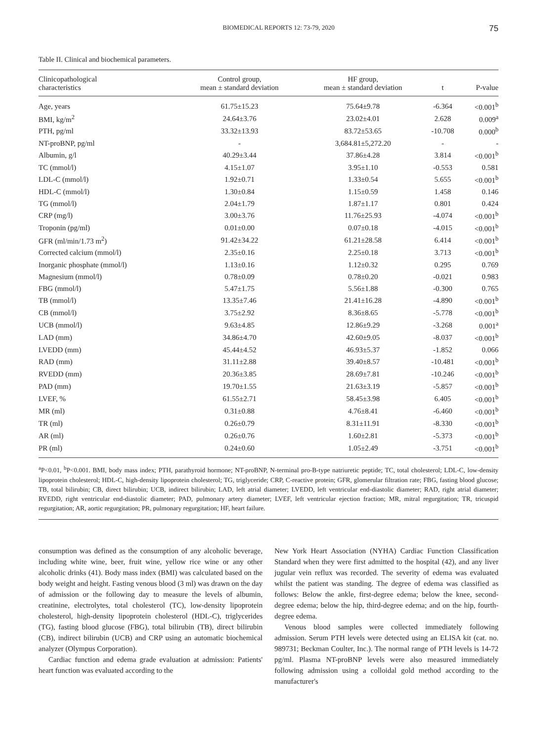BIOMEDICAL REPORTS 12: 73-79, 2020 75
Table II. Clinical and biochemical parameters.
| Clinicopathological characteristics | Control group, mean ± standard deviation | HF group, mean ± standard deviation | t | P-value |
| --- | --- | --- | --- | --- |
| Age, years | 61.75±15.23 | 75.64±9.78 | -6.364 | <0.001<sup>b</sup> |
| BMI, kg/m<sup>2</sup> | 24.64±3.76 | 23.02±4.01 | 2.628 | 0.009<sup>a</sup> |
| PTH, pg/ml | 33.32±13.93 | 83.72±53.65 | -10.708 | 0.000<sup>b</sup> |
| NT-proBNP, pg/ml | - | 3,684.81±5,272.20 | - | - |
| Albumin, g/l | 40.29±3.44 | 37.86±4.28 | 3.814 | <0.001<sup>b</sup> |
| TC (mmol/l) | 4.15±1.07 | 3.95±1.10 | -0.553 | 0.581 |
| LDL-C (mmol/l) | 1.92±0.71 | 1.33±0.54 | 5.655 | <0.001<sup>b</sup> |
| HDL-C (mmol/l) | 1.30±0.84 | 1.15±0.59 | 1.458 | 0.146 |
| TG (mmol/l) | 2.04±1.79 | 1.87±1.17 | 0.801 | 0.424 |
| CRP (mg/l) | 3.00±3.76 | 11.76±25.93 | -4.074 | <0.001<sup>b</sup> |
| Troponin (pg/ml) | 0.01±0.00 | 0.07±0.18 | -4.015 | <0.001<sup>b</sup> |
| GFR (ml/min/1.73 m<sup>2</sup>) | 91.42±34.22 | 61.21±28.58 | 6.414 | <0.001<sup>b</sup> |
| Corrected calcium (mmol/l) | 2.35±0.16 | 2.25±0.18 | 3.713 | <0.001<sup>b</sup> |
| Inorganic phosphate (mmol/l) | 1.13±0.16 | 1.12±0.32 | 0.295 | 0.769 |
| Magnesium (mmol/l) | 0.78±0.09 | 0.78±0.20 | -0.021 | 0.983 |
| FBG (mmol/l) | 5.47±1.75 | 5.56±1.88 | -0.300 | 0.765 |
| TB (mmol/l) | 13.35±7.46 | 21.41±16.28 | -4.890 | <0.001<sup>b</sup> |
| CB (mmol/l) | 3.75±2.92 | 8.36±8.65 | -5.778 | <0.001<sup>b</sup> |
| UCB (mmol/l) | 9.63±4.85 | 12.86±9.29 | -3.268 | 0.001<sup>a</sup> |
| LAD (mm) | 34.86±4.70 | 42.60±9.05 | -8.037 | <0.001<sup>b</sup> |
| LVEDD (mm) | 45.44±4.52 | 46.93±5.37 | -1.852 | 0.066 |
| RAD (mm) | 31.11±2.88 | 39.40±8.57 | -10.481 | <0.001<sup>b</sup> |
| RVEDD (mm) | 20.36±3.85 | 28.69±7.81 | -10.246 | <0.001<sup>b</sup> |
| PAD (mm) | 19.70±1.55 | 21.63±3.19 | -5.857 | <0.001<sup>b</sup> |
| LVEF, % | 61.55±2.71 | 58.45±3.98 | 6.405 | <0.001<sup>b</sup> |
| MR (ml) | 0.31±0.88 | 4.76±8.41 | -6.460 | <0.001<sup>b</sup> |
| TR (ml) | 0.26±0.79 | 8.31±11.91 | -8.330 | <0.001<sup>b</sup> |
| AR (ml) | 0.26±0.76 | 1.60±2.81 | -5.373 | <0.001<sup>b</sup> |
| PR (ml) | 0.24±0.60 | 1.05±2.49 | -3.751 | <0.001<sup>b</sup> |
<sup>a</sup> P<0.01, <sup>b</sup>P<0.001. BMI, body mass index; PTH, parathyroid hormone; NT-proBNP, N-terminal pro-B-type natriuretic peptide; TC, total cholesterol; LDL-C, low-density lipoprotein cholesterol; HDL-C, high-density lipoprotein cholesterol; TG, triglyceride; CRP, C-reactive protein; GFR, glomerular filtration rate; FBG, fasting blood glucose; TB, total bilirubin; CB, direct bilirubin; UCB, indirect bilirubin; LAD, left atrial diameter; LVEDD, left ventricular end-diastolic diameter; RAD, right atrial diameter; RVEDD, right ventricular end-diastolic diameter; PAD, pulmonary artery diameter; LVEF, left ventricular ejection fraction; MR, mitral regurgitation; TR, tricuspid regurgitation; AR, aortic regurgitation; PR, pulmonary regurgitation; HF, heart failure.
consumption was defined as the consumption of any alcoholic beverage, including white wine, beer, fruit wine, yellow rice wine or any other alcoholic drinks (41). Body mass index (BMI) was calculated based on the body weight and height. Fasting venous blood (3 ml) was drawn on the day of admission or the following day to measure the levels of albumin, creatinine, electrolytes, total cholesterol (TC), low-density lipoprotein cholesterol, high-density lipoprotein cholesterol (HDL-C), triglycerides (TG), fasting blood glucose (FBG), total bilirubin (TB), direct bilirubin (CB), indirect bilirubin (UCB) and CRP using an automatic biochemical analyzer (Olympus Corporation).
Cardiac function and edema grade evaluation at admission: Patients' heart function was evaluated according to the
New York Heart Association (NYHA) Cardiac Function Classification Standard when they were first admitted to the hospital (42), and any liver jugular vein reflux was recorded. The severity of edema was evaluated whilst the patient was standing. The degree of edema was classified as follows: Below the ankle, first-degree edema; below the knee, second-degree edema; below the hip, third-degree edema; and on the hip, fourth-degree edema.
Venous blood samples were collected immediately following admission. Serum PTH levels were detected using an ELISA kit (cat. no. 989731; Beckman Coulter, Inc.). The normal range of PTH levels is 14-72 pg/ml. Plasma NT-proBNP levels were also measured immediately following admission using a colloidal gold method according to the manufacturer's